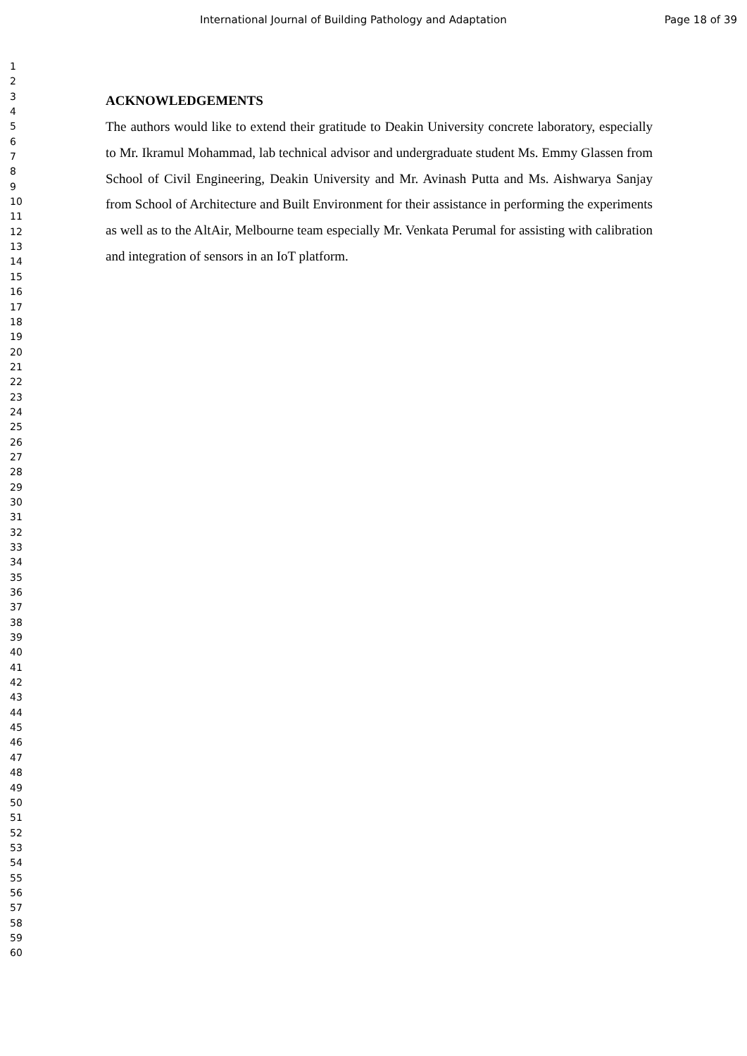International Journal of Building Pathology and Adaptation
Page 18 of 39
1
2
3
4
5
6
7
8
9
10
11
12
13
14
15
16
17
18
19
20
21
22
23
24
25
26
27
28
29
30
31
32
33
34
35
36
37
38
39
40
41
42
43
44
45
46
47
48
49
50
51
52
53
54
55
56
57
58
59
60
ACKNOWLEDGEMENTS
The authors would like to extend their gratitude to Deakin University concrete laboratory, especially to Mr. Ikramul Mohammad, lab technical advisor and undergraduate student Ms. Emmy Glassen from School of Civil Engineering, Deakin University and Mr. Avinash Putta and Ms. Aishwarya Sanjay from School of Architecture and Built Environment for their assistance in performing the experiments as well as to the AltAir, Melbourne team especially Mr. Venkata Perumal for assisting with calibration and integration of sensors in an IoT platform.